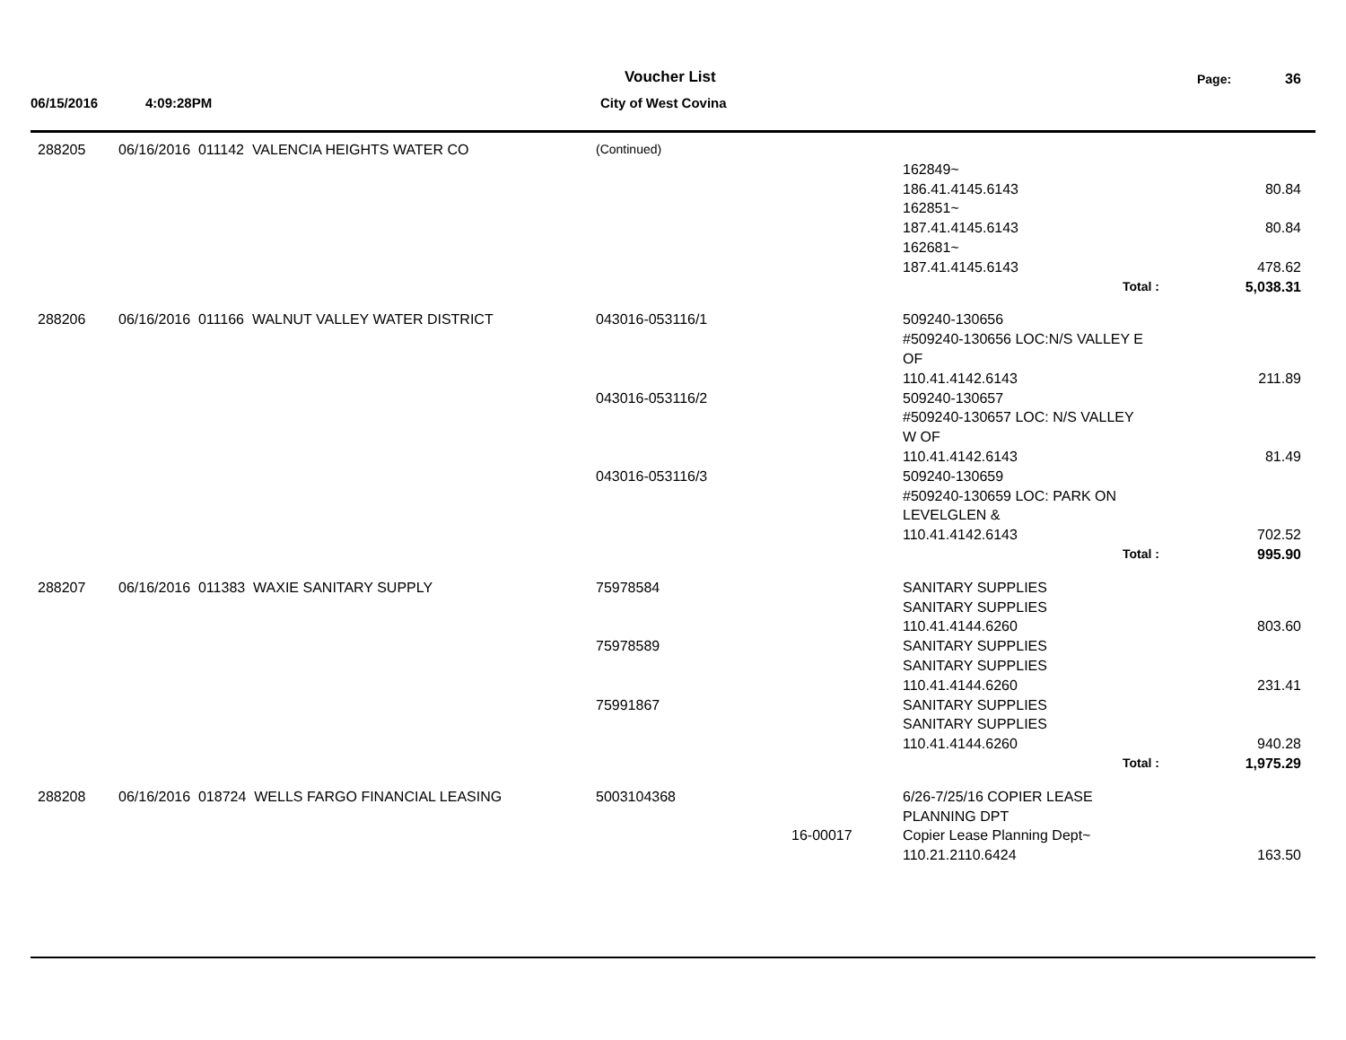Voucher List Page: 36
06/15/2016 4:09:28PM City of West Covina
| 288205 | 06/16/2016 011142 VALENCIA HEIGHTS WATER CO | (Continued) | | | |
| | | | | 162849~ | |
| | | | | 186.41.4145.6143 | 80.84 |
| | | | | 162851~ | |
| | | | | 187.41.4145.6143 | 80.84 |
| | | | | 162681~ | |
| | | | | 187.41.4145.6143 | 478.62 |
| | | | | Total : | 5,038.31 |
| 288206 | 06/16/2016 011166 WALNUT VALLEY WATER DISTRICT | 043016-053116/1 | | 509240-130656 | |
| | | | | #509240-130656 LOC:N/S VALLEY E | |
| | | | | OF | |
| | | | | 110.41.4142.6143 | 211.89 |
| | | 043016-053116/2 | | 509240-130657 | |
| | | | | #509240-130657 LOC: N/S VALLEY | |
| | | | | W OF | |
| | | | | 110.41.4142.6143 | 81.49 |
| | | 043016-053116/3 | | 509240-130659 | |
| | | | | #509240-130659 LOC: PARK ON | |
| | | | | LEVELGLEN & | |
| | | | | 110.41.4142.6143 | 702.52 |
| | | | | Total : | 995.90 |
| 288207 | 06/16/2016 011383 WAXIE SANITARY SUPPLY | 75978584 | | SANITARY SUPPLIES | |
| | | | | SANITARY SUPPLIES | |
| | | | | 110.41.4144.6260 | 803.60 |
| | | 75978589 | | SANITARY SUPPLIES | |
| | | | | SANITARY SUPPLIES | |
| | | | | 110.41.4144.6260 | 231.41 |
| | | 75991867 | | SANITARY SUPPLIES | |
| | | | | SANITARY SUPPLIES | |
| | | | | 110.41.4144.6260 | 940.28 |
| | | | | Total : | 1,975.29 |
| 288208 | 06/16/2016 018724 WELLS FARGO FINANCIAL LEASING | 5003104368 | | 6/26-7/25/16 COPIER LEASE | |
| | | | | PLANNING DPT | |
| | | | 16-00017 | Copier Lease Planning Dept~ | |
| | | | | 110.21.2110.6424 | 163.50 |